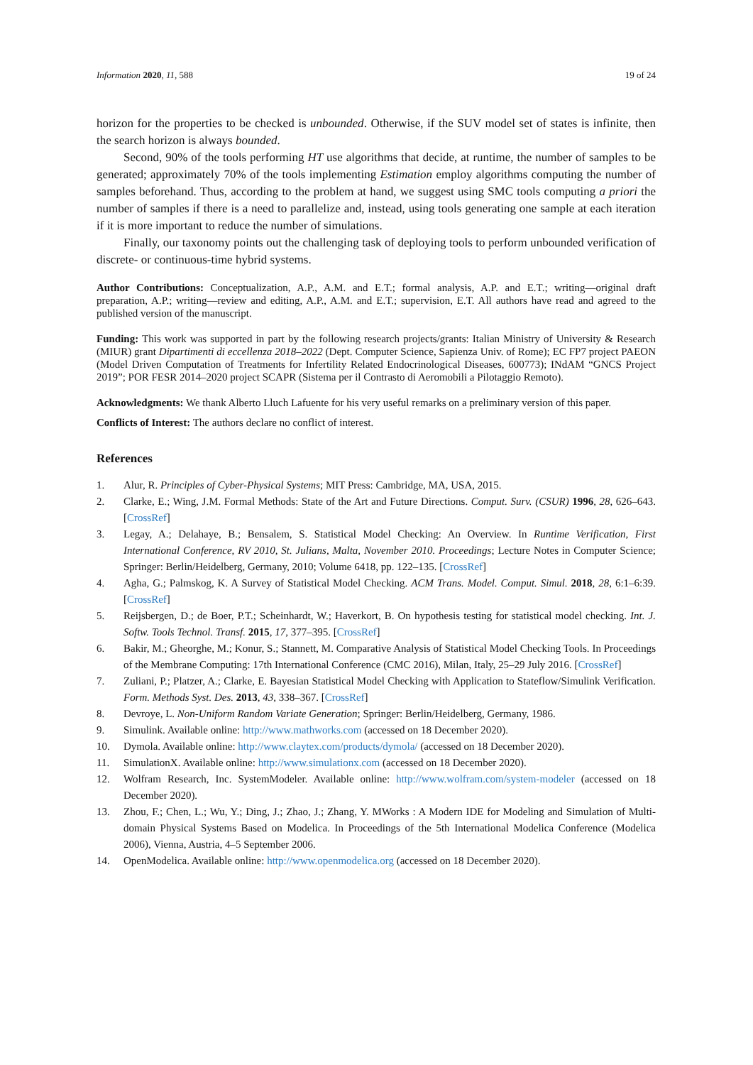Information 2020, 11, 588 19 of 24
horizon for the properties to be checked is unbounded. Otherwise, if the SUV model set of states is infinite, then the search horizon is always bounded.
Second, 90% of the tools performing HT use algorithms that decide, at runtime, the number of samples to be generated; approximately 70% of the tools implementing Estimation employ algorithms computing the number of samples beforehand. Thus, according to the problem at hand, we suggest using SMC tools computing a priori the number of samples if there is a need to parallelize and, instead, using tools generating one sample at each iteration if it is more important to reduce the number of simulations.
Finally, our taxonomy points out the challenging task of deploying tools to perform unbounded verification of discrete- or continuous-time hybrid systems.
Author Contributions: Conceptualization, A.P., A.M. and E.T.; formal analysis, A.P. and E.T.; writing—original draft preparation, A.P.; writing—review and editing, A.P., A.M. and E.T.; supervision, E.T. All authors have read and agreed to the published version of the manuscript.
Funding: This work was supported in part by the following research projects/grants: Italian Ministry of University & Research (MIUR) grant Dipartimenti di eccellenza 2018–2022 (Dept. Computer Science, Sapienza Univ. of Rome); EC FP7 project PAEON (Model Driven Computation of Treatments for Infertility Related Endocrinological Diseases, 600773); INdAM “GNCS Project 2019”; POR FESR 2014–2020 project SCAPR (Sistema per il Contrasto di Aeromobili a Pilotaggio Remoto).
Acknowledgments: We thank Alberto Lluch Lafuente for his very useful remarks on a preliminary version of this paper.
Conflicts of Interest: The authors declare no conflict of interest.
References
1. Alur, R. Principles of Cyber-Physical Systems; MIT Press: Cambridge, MA, USA, 2015.
2. Clarke, E.; Wing, J.M. Formal Methods: State of the Art and Future Directions. Comput. Surv. (CSUR) 1996, 28, 626–643. [CrossRef]
3. Legay, A.; Delahaye, B.; Bensalem, S. Statistical Model Checking: An Overview. In Runtime Verification, First International Conference, RV 2010, St. Julians, Malta, November 2010. Proceedings; Lecture Notes in Computer Science; Springer: Berlin/Heidelberg, Germany, 2010; Volume 6418, pp. 122–135. [CrossRef]
4. Agha, G.; Palmskog, K. A Survey of Statistical Model Checking. ACM Trans. Model. Comput. Simul. 2018, 28, 6:1–6:39. [CrossRef]
5. Reijsbergen, D.; de Boer, P.T.; Scheinhardt, W.; Haverkort, B. On hypothesis testing for statistical model checking. Int. J. Softw. Tools Technol. Transf. 2015, 17, 377–395. [CrossRef]
6. Bakir, M.; Gheorghe, M.; Konur, S.; Stannett, M. Comparative Analysis of Statistical Model Checking Tools. In Proceedings of the Membrane Computing: 17th International Conference (CMC 2016), Milan, Italy, 25–29 July 2016. [CrossRef]
7. Zuliani, P.; Platzer, A.; Clarke, E. Bayesian Statistical Model Checking with Application to Stateflow/Simulink Verification. Form. Methods Syst. Des. 2013, 43, 338–367. [CrossRef]
8. Devroye, L. Non-Uniform Random Variate Generation; Springer: Berlin/Heidelberg, Germany, 1986.
9. Simulink. Available online: http://www.mathworks.com (accessed on 18 December 2020).
10. Dymola. Available online: http://www.claytex.com/products/dymola/ (accessed on 18 December 2020).
11. SimulationX. Available online: http://www.simulationx.com (accessed on 18 December 2020).
12. Wolfram Research, Inc. SystemModeler. Available online: http://www.wolfram.com/system-modeler (accessed on 18 December 2020).
13. Zhou, F.; Chen, L.; Wu, Y.; Ding, J.; Zhao, J.; Zhang, Y. MWorks : A Modern IDE for Modeling and Simulation of Multi-domain Physical Systems Based on Modelica. In Proceedings of the 5th International Modelica Conference (Modelica 2006), Vienna, Austria, 4–5 September 2006.
14. OpenModelica. Available online: http://www.openmodelica.org (accessed on 18 December 2020).